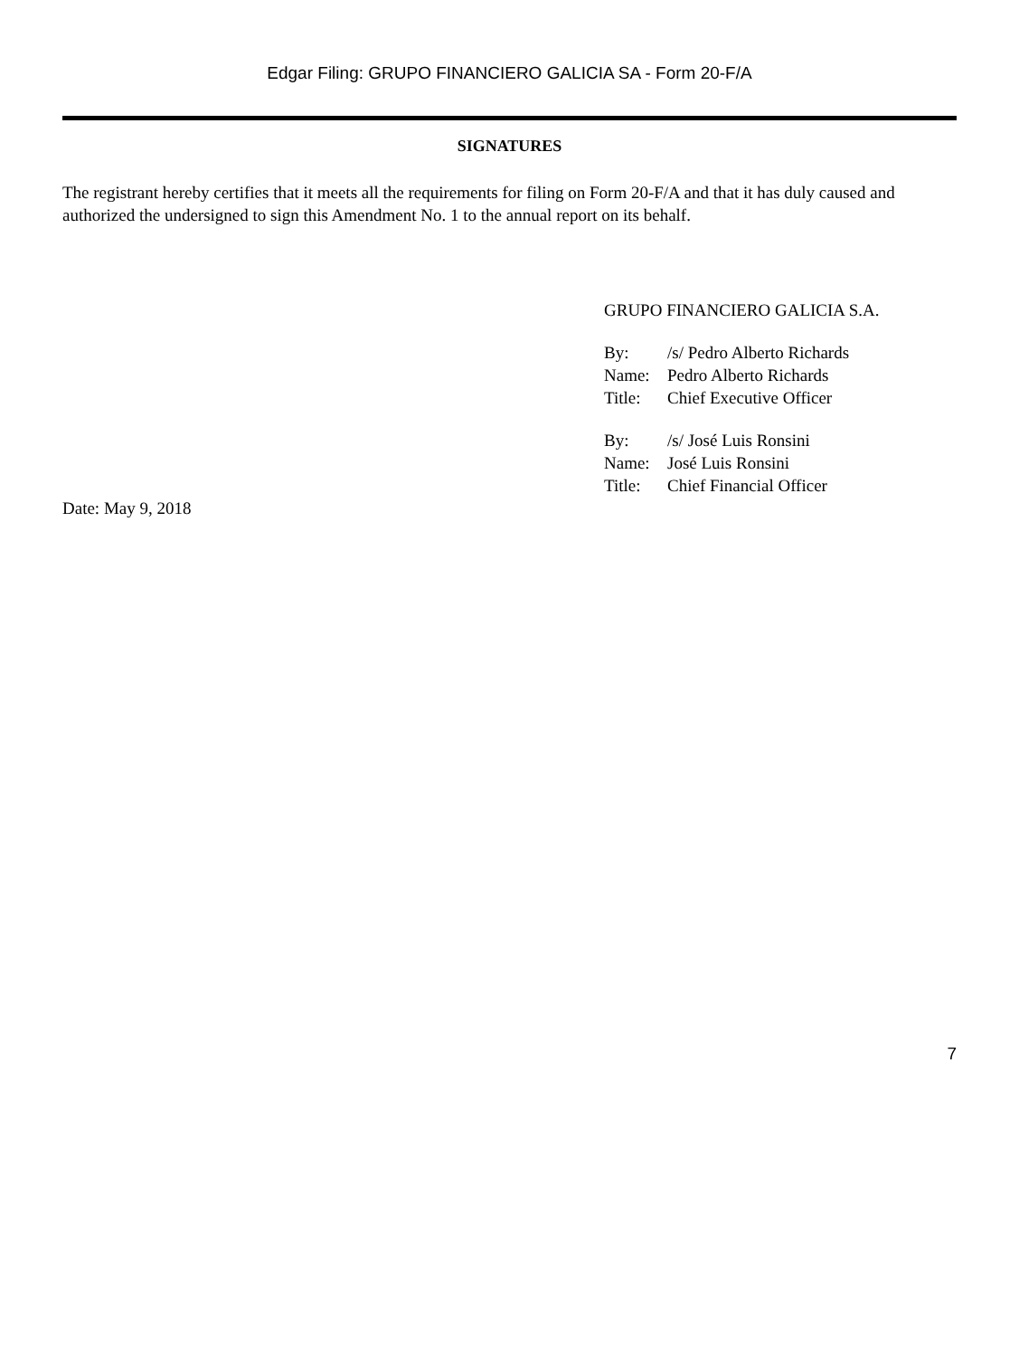Edgar Filing: GRUPO FINANCIERO GALICIA SA - Form 20-F/A
SIGNATURES
The registrant hereby certifies that it meets all the requirements for filing on Form 20-F/A and that it has duly caused and authorized the undersigned to sign this Amendment No. 1 to the annual report on its behalf.
GRUPO FINANCIERO GALICIA S.A.
| By: | /s/ Pedro Alberto Richards |
| Name: | Pedro Alberto Richards |
| Title: | Chief Executive Officer |
| By: | /s/ José Luis Ronsini |
| Name: | José Luis Ronsini |
| Title: | Chief Financial Officer |
Date: May 9, 2018
7